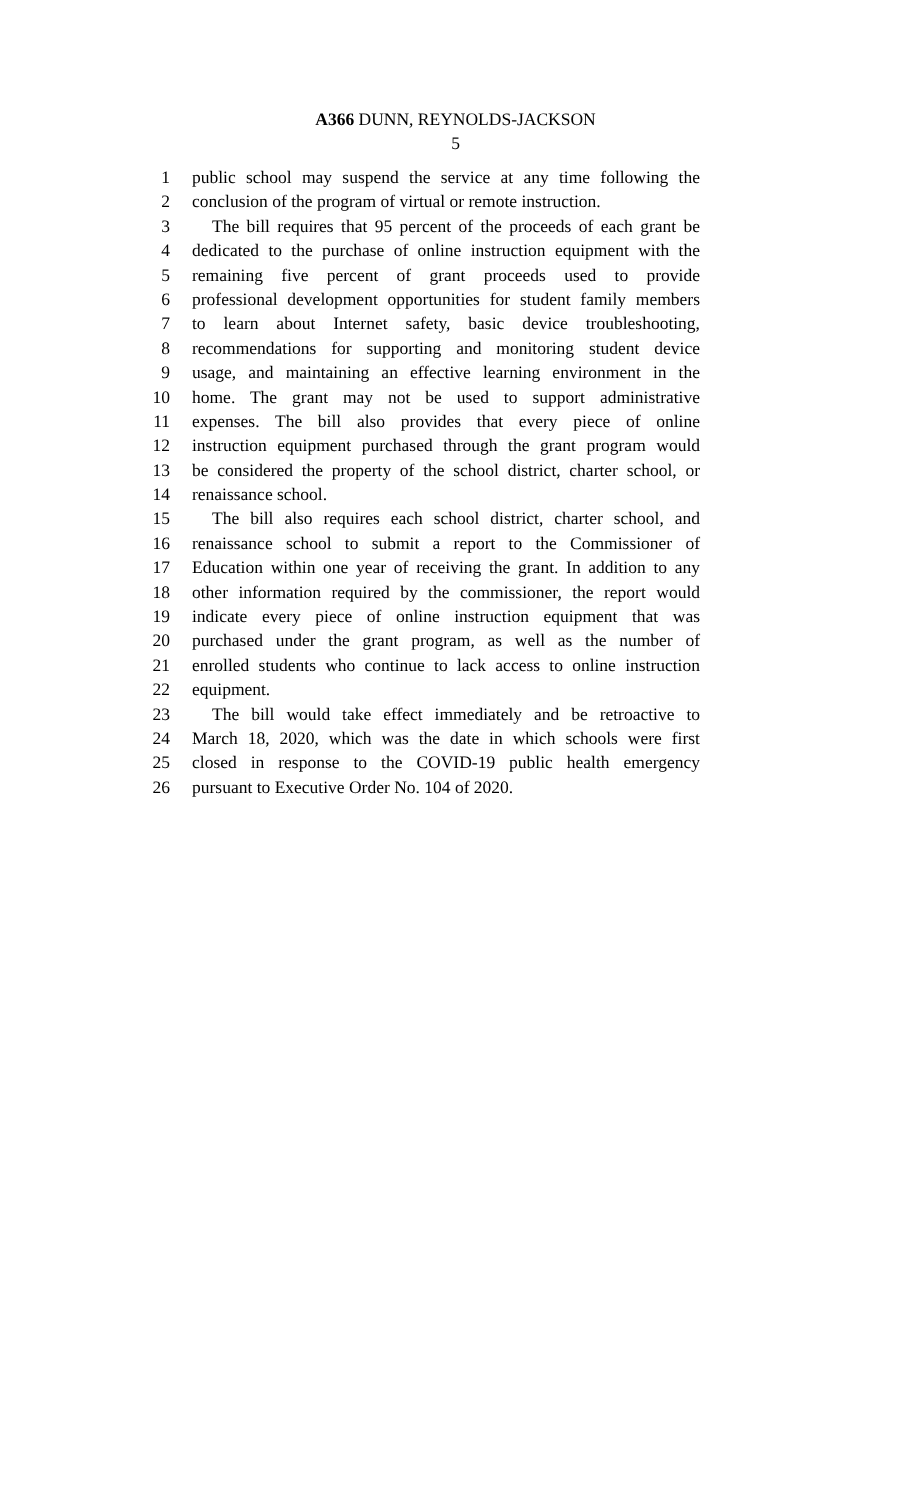A366 DUNN, REYNOLDS-JACKSON
5
1 public school may suspend the service at any time following the
2 conclusion of the program of virtual or remote instruction.
3 The bill requires that 95 percent of the proceeds of each grant be
4 dedicated to the purchase of online instruction equipment with the
5 remaining five percent of grant proceeds used to provide
6 professional development opportunities for student family members
7 to learn about Internet safety, basic device troubleshooting,
8 recommendations for supporting and monitoring student device
9 usage, and maintaining an effective learning environment in the
10 home. The grant may not be used to support administrative
11 expenses. The bill also provides that every piece of online
12 instruction equipment purchased through the grant program would
13 be considered the property of the school district, charter school, or
14 renaissance school.
15 The bill also requires each school district, charter school, and
16 renaissance school to submit a report to the Commissioner of
17 Education within one year of receiving the grant. In addition to any
18 other information required by the commissioner, the report would
19 indicate every piece of online instruction equipment that was
20 purchased under the grant program, as well as the number of
21 enrolled students who continue to lack access to online instruction
22 equipment.
23 The bill would take effect immediately and be retroactive to
24 March 18, 2020, which was the date in which schools were first
25 closed in response to the COVID-19 public health emergency
26 pursuant to Executive Order No. 104 of 2020.